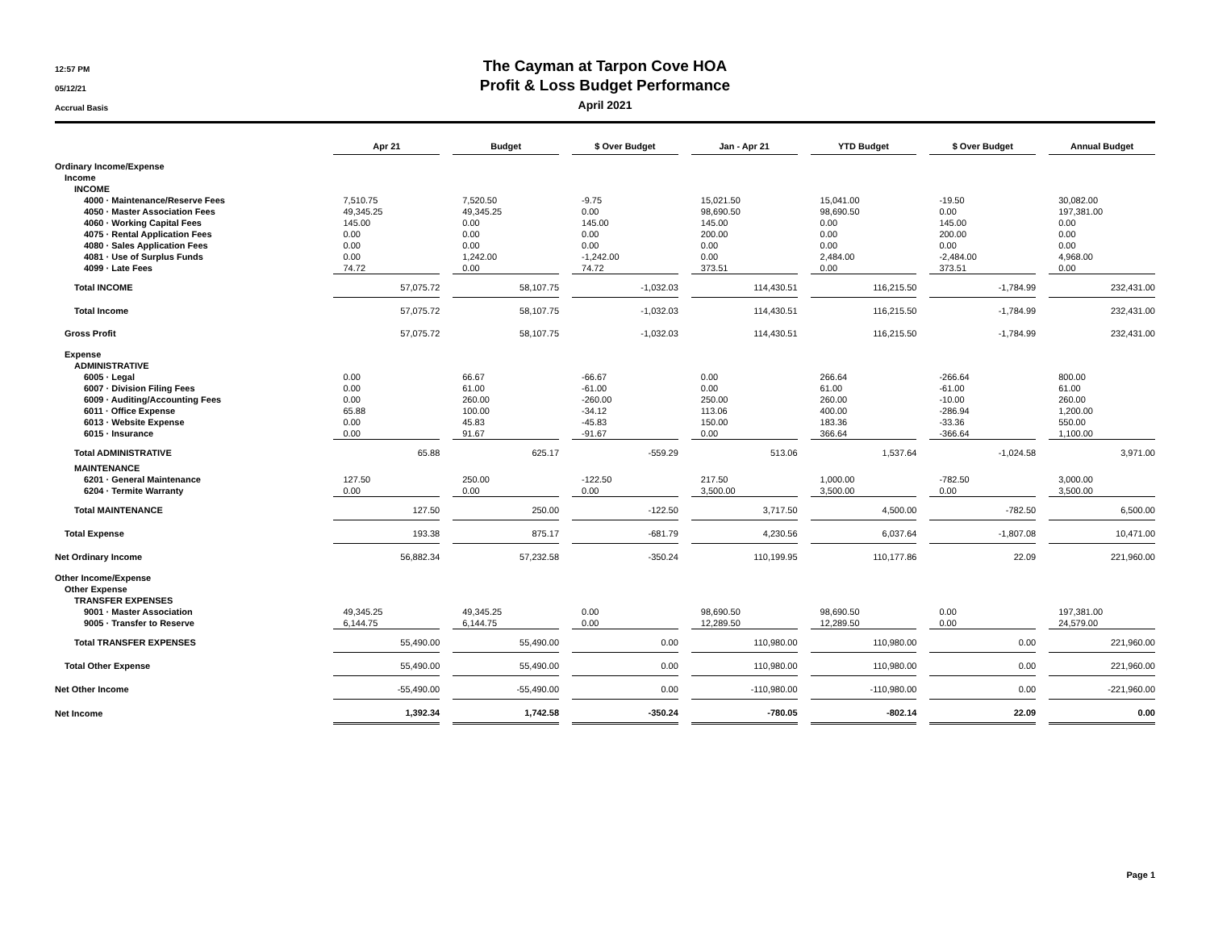12:57 PM
05/12/21
Accrual Basis
The Cayman at Tarpon Cove HOA
Profit & Loss Budget Performance
April 2021
| | Apr 21 | Budget | $ Over Budget | Jan - Apr 21 | YTD Budget | $ Over Budget | Annual Budget |
| --- | --- | --- | --- | --- | --- | --- | --- |
| Ordinary Income/Expense | | | | | | | |
| Income | | | | | | | |
| INCOME | | | | | | | |
| 4000 · Maintenance/Reserve Fees | 7,510.75 | 7,520.50 | -9.75 | 15,021.50 | 15,041.00 | -19.50 | 30,082.00 |
| 4050 · Master Association Fees | 49,345.25 | 49,345.25 | 0.00 | 98,690.50 | 98,690.50 | 0.00 | 197,381.00 |
| 4060 · Working Capital Fees | 145.00 | 0.00 | 145.00 | 145.00 | 0.00 | 145.00 | 0.00 |
| 4075 · Rental Application Fees | 0.00 | 0.00 | 0.00 | 200.00 | 0.00 | 200.00 | 0.00 |
| 4080 · Sales Application Fees | 0.00 | 0.00 | 0.00 | 0.00 | 0.00 | 0.00 | 0.00 |
| 4081 · Use of Surplus Funds | 0.00 | 1,242.00 | -1,242.00 | 0.00 | 2,484.00 | -2,484.00 | 4,968.00 |
| 4099 · Late Fees | 74.72 | 0.00 | 74.72 | 373.51 | 0.00 | 373.51 | 0.00 |
| Total INCOME | 57,075.72 | 58,107.75 | -1,032.03 | 114,430.51 | 116,215.50 | -1,784.99 | 232,431.00 |
| Total Income | 57,075.72 | 58,107.75 | -1,032.03 | 114,430.51 | 116,215.50 | -1,784.99 | 232,431.00 |
| Gross Profit | 57,075.72 | 58,107.75 | -1,032.03 | 114,430.51 | 116,215.50 | -1,784.99 | 232,431.00 |
| Expense | | | | | | | |
| ADMINISTRATIVE | | | | | | | |
| 6005 · Legal | 0.00 | 66.67 | -66.67 | 0.00 | 266.64 | -266.64 | 800.00 |
| 6007 · Division Filing Fees | 0.00 | 61.00 | -61.00 | 0.00 | 61.00 | -61.00 | 61.00 |
| 6009 · Auditing/Accounting Fees | 0.00 | 260.00 | -260.00 | 250.00 | 260.00 | -10.00 | 260.00 |
| 6011 · Office Expense | 65.88 | 100.00 | -34.12 | 113.06 | 400.00 | -286.94 | 1,200.00 |
| 6013 · Website Expense | 0.00 | 45.83 | -45.83 | 150.00 | 183.36 | -33.36 | 550.00 |
| 6015 · Insurance | 0.00 | 91.67 | -91.67 | 0.00 | 366.64 | -366.64 | 1,100.00 |
| Total ADMINISTRATIVE | 65.88 | 625.17 | -559.29 | 513.06 | 1,537.64 | -1,024.58 | 3,971.00 |
| MAINTENANCE | | | | | | | |
| 6201 · General Maintenance | 127.50 | 250.00 | -122.50 | 217.50 | 1,000.00 | -782.50 | 3,000.00 |
| 6204 · Termite Warranty | 0.00 | 0.00 | 0.00 | 3,500.00 | 3,500.00 | 0.00 | 3,500.00 |
| Total MAINTENANCE | 127.50 | 250.00 | -122.50 | 3,717.50 | 4,500.00 | -782.50 | 6,500.00 |
| Total Expense | 193.38 | 875.17 | -681.79 | 4,230.56 | 6,037.64 | -1,807.08 | 10,471.00 |
| Net Ordinary Income | 56,882.34 | 57,232.58 | -350.24 | 110,199.95 | 110,177.86 | 22.09 | 221,960.00 |
| Other Income/Expense | | | | | | | |
| Other Expense | | | | | | | |
| TRANSFER EXPENSES | | | | | | | |
| 9001 · Master Association | 49,345.25 | 49,345.25 | 0.00 | 98,690.50 | 98,690.50 | 0.00 | 197,381.00 |
| 9005 · Transfer to Reserve | 6,144.75 | 6,144.75 | 0.00 | 12,289.50 | 12,289.50 | 0.00 | 24,579.00 |
| Total TRANSFER EXPENSES | 55,490.00 | 55,490.00 | 0.00 | 110,980.00 | 110,980.00 | 0.00 | 221,960.00 |
| Total Other Expense | 55,490.00 | 55,490.00 | 0.00 | 110,980.00 | 110,980.00 | 0.00 | 221,960.00 |
| Net Other Income | -55,490.00 | -55,490.00 | 0.00 | -110,980.00 | -110,980.00 | 0.00 | -221,960.00 |
| Net Income | 1,392.34 | 1,742.58 | -350.24 | -780.05 | -802.14 | 22.09 | 0.00 |
Page 1